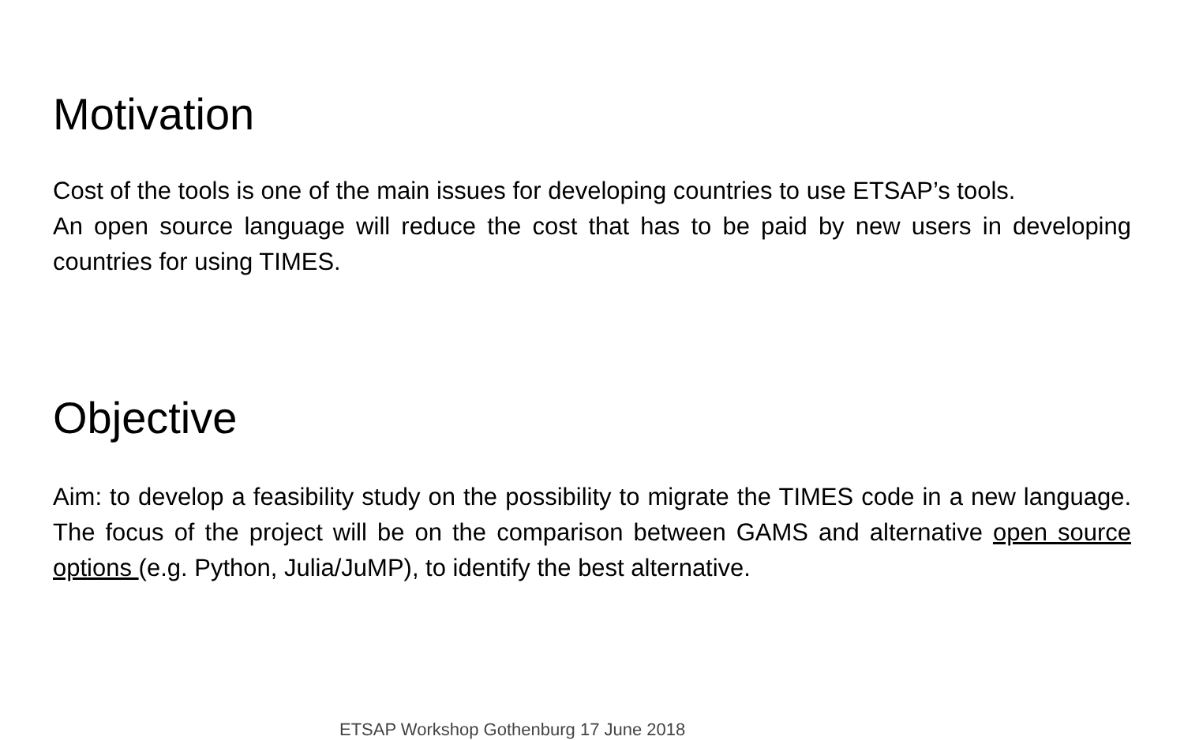Motivation
Cost of the tools is one of the main issues for developing countries to use ETSAP’s tools.
An open source language will reduce the cost that has to be paid by new users in developing countries for using TIMES.
Objective
Aim: to develop a feasibility study on the possibility to migrate the TIMES code in a new language. The focus of the project will be on the comparison between GAMS and alternative open source options (e.g. Python, Julia/JuMP), to identify the best alternative.
ETSAP Workshop Gothenburg 17 June 2018